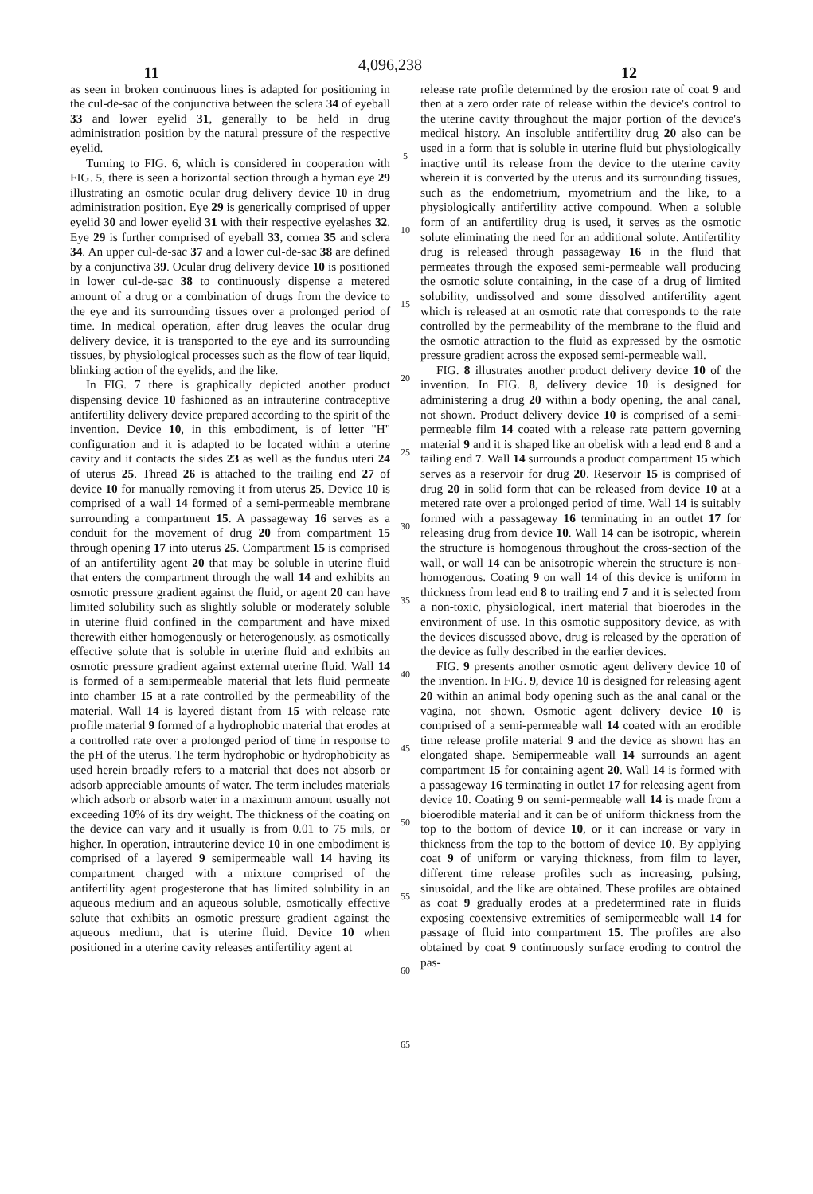11
4,096,238
12
as seen in broken continuous lines is adapted for positioning in the cul-de-sac of the conjunctiva between the sclera 34 of eyeball 33 and lower eyelid 31, generally to be held in drug administration position by the natural pressure of the respective eyelid.
Turning to FIG. 6, which is considered in cooperation with FIG. 5, there is seen a horizontal section through a hyman eye 29 illustrating an osmotic ocular drug delivery device 10 in drug administration position. Eye 29 is generically comprised of upper eyelid 30 and lower eyelid 31 with their respective eyelashes 32. Eye 29 is further comprised of eyeball 33, cornea 35 and sclera 34. An upper cul-de-sac 37 and a lower cul-de-sac 38 are defined by a conjunctiva 39. Ocular drug delivery device 10 is positioned in lower cul-de-sac 38 to continuously dispense a metered amount of a drug or a combination of drugs from the device to the eye and its surrounding tissues over a prolonged period of time. In medical operation, after drug leaves the ocular drug delivery device, it is transported to the eye and its surrounding tissues, by physiological processes such as the flow of tear liquid, blinking action of the eyelids, and the like.
In FIG. 7 there is graphically depicted another product dispensing device 10 fashioned as an intrauterine contraceptive antifertility delivery device prepared according to the spirit of the invention. Device 10, in this embodiment, is of letter "H" configuration and it is adapted to be located within a uterine cavity and it contacts the sides 23 as well as the fundus uteri 24 of uterus 25. Thread 26 is attached to the trailing end 27 of device 10 for manually removing it from uterus 25. Device 10 is comprised of a wall 14 formed of a semi-permeable membrane surrounding a compartment 15. A passageway 16 serves as a conduit for the movement of drug 20 from compartment 15 through opening 17 into uterus 25. Compartment 15 is comprised of an antifertility agent 20 that may be soluble in uterine fluid that enters the compartment through the wall 14 and exhibits an osmotic pressure gradient against the fluid, or agent 20 can have limited solubility such as slightly soluble or moderately soluble in uterine fluid confined in the compartment and have mixed therewith either homogenously or heterogenously, as osmotically effective solute that is soluble in uterine fluid and exhibits an osmotic pressure gradient against external uterine fluid. Wall 14 is formed of a semipermeable material that lets fluid permeate into chamber 15 at a rate controlled by the permeability of the material. Wall 14 is layered distant from 15 with release rate profile material 9 formed of a hydrophobic material that erodes at a controlled rate over a prolonged period of time in response to the pH of the uterus. The term hydrophobic or hydrophobicity as used herein broadly refers to a material that does not absorb or adsorb appreciable amounts of water. The term includes materials which adsorb or absorb water in a maximum amount usually not exceeding 10% of its dry weight. The thickness of the coating on the device can vary and it usually is from 0.01 to 75 mils, or higher. In operation, intrauterine device 10 in one embodiment is comprised of a layered 9 semipermeable wall 14 having its compartment charged with a mixture comprised of the antifertility agent progesterone that has limited solubility in an aqueous medium and an aqueous soluble, osmotically effective solute that exhibits an osmotic pressure gradient against the aqueous medium, that is uterine fluid. Device 10 when positioned in a uterine cavity releases antifertility agent at
5
10
15
20
25
30
35
40
45
50
55
60
65
release rate profile determined by the erosion rate of coat 9 and then at a zero order rate of release within the device's control to the uterine cavity throughout the major portion of the device's medical history. An insoluble antifertility drug 20 also can be used in a form that is soluble in uterine fluid but physiologically inactive until its release from the device to the uterine cavity wherein it is converted by the uterus and its surrounding tissues, such as the endometrium, myometrium and the like, to a physiologically antifertility active compound. When a soluble form of an antifertility drug is used, it serves as the osmotic solute eliminating the need for an additional solute. Antifertility drug is released through passageway 16 in the fluid that permeates through the exposed semi-permeable wall producing the osmotic solute containing, in the case of a drug of limited solubility, undissolved and some dissolved antifertility agent which is released at an osmotic rate that corresponds to the rate controlled by the permeability of the membrane to the fluid and the osmotic attraction to the fluid as expressed by the osmotic pressure gradient across the exposed semi-permeable wall.
FIG. 8 illustrates another product delivery device 10 of the invention. In FIG. 8, delivery device 10 is designed for administering a drug 20 within a body opening, the anal canal, not shown. Product delivery device 10 is comprised of a semi-permeable film 14 coated with a release rate pattern governing material 9 and it is shaped like an obelisk with a lead end 8 and a tailing end 7. Wall 14 surrounds a product compartment 15 which serves as a reservoir for drug 20. Reservoir 15 is comprised of drug 20 in solid form that can be released from device 10 at a metered rate over a prolonged period of time. Wall 14 is suitably formed with a passageway 16 terminating in an outlet 17 for releasing drug from device 10. Wall 14 can be isotropic, wherein the structure is homogenous throughout the cross-section of the wall, or wall 14 can be anisotropic wherein the structure is non-homogenous. Coating 9 on wall 14 of this device is uniform in thickness from lead end 8 to trailing end 7 and it is selected from a non-toxic, physiological, inert material that bioerodes in the environment of use. In this osmotic suppository device, as with the devices discussed above, drug is released by the operation of the device as fully described in the earlier devices.
FIG. 9 presents another osmotic agent delivery device 10 of the invention. In FIG. 9, device 10 is designed for releasing agent 20 within an animal body opening such as the anal canal or the vagina, not shown. Osmotic agent delivery device 10 is comprised of a semi-permeable wall 14 coated with an erodible time release profile material 9 and the device as shown has an elongated shape. Semipermeable wall 14 surrounds an agent compartment 15 for containing agent 20. Wall 14 is formed with a passageway 16 terminating in outlet 17 for releasing agent from device 10. Coating 9 on semi-permeable wall 14 is made from a bioerodible material and it can be of uniform thickness from the top to the bottom of device 10, or it can increase or vary in thickness from the top to the bottom of device 10. By applying coat 9 of uniform or varying thickness, from film to layer, different time release profiles such as increasing, pulsing, sinusoidal, and the like are obtained. These profiles are obtained as coat 9 gradually erodes at a predetermined rate in fluids exposing coextensive extremities of semipermeable wall 14 for passage of fluid into compartment 15. The profiles are also obtained by coat 9 continuously surface eroding to control the pas-